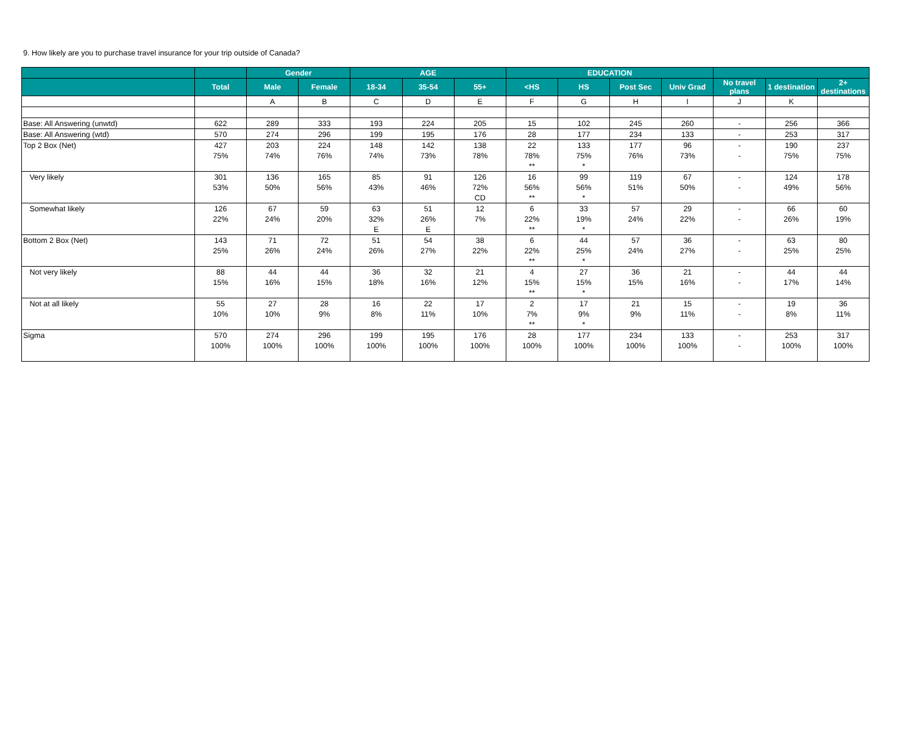9. How likely are you to purchase travel insurance for your trip outside of Canada?
| | | Gender | | AGE | | | EDUCATION | | | | | | |
| --- | --- | --- | --- | --- | --- | --- | --- | --- | --- | --- | --- | --- | --- |
| | Total | Male | Female | 18-34 | 35-54 | 55+ | <HS | HS | Post Sec | Univ Grad | No travel plans | 1 destination | 2+ destinations |
| | | A | B | C | D | E | F | G | H | I | J | K | |
| Base: All Answering (unwtd) | 622 | 289 | 333 | 193 | 224 | 205 | 15 | 102 | 245 | 260 | - | 256 | 366 |
| Base: All Answering (wtd) | 570 | 274 | 296 | 199 | 195 | 176 | 28 | 177 | 234 | 133 | - | 253 | 317 |
| Top 2 Box (Net) | 427 | 203 | 224 | 148 | 142 | 138 | 22 | 133 | 177 | 96 | - | 190 | 237 |
| | 75% | 74% | 76% | 74% | 73% | 78% | 78% | 75% | 76% | 73% | - | 75% | 75% |
| | | | | | | | ** | * | | | | | |
| Very likely | 301 | 136 | 165 | 85 | 91 | 126 | 16 | 99 | 119 | 67 | - | 124 | 178 |
| | 53% | 50% | 56% | 43% | 46% | 72% | 56% | 56% | 51% | 50% | - | 49% | 56% |
| | | | | | | CD | ** | * | | | | | |
| Somewhat likely | 126 | 67 | 59 | 63 | 51 | 12 | 6 | 33 | 57 | 29 | - | 66 | 60 |
| | 22% | 24% | 20% | 32% | 26% | 7% | 22% | 19% | 24% | 22% | - | 26% | 19% |
| | | | | E | E | | ** | * | | | | | |
| Bottom 2 Box (Net) | 143 | 71 | 72 | 51 | 54 | 38 | 6 | 44 | 57 | 36 | - | 63 | 80 |
| | 25% | 26% | 24% | 26% | 27% | 22% | 22% | 25% | 24% | 27% | - | 25% | 25% |
| | | | | | | | ** | * | | | | | |
| Not very likely | 88 | 44 | 44 | 36 | 32 | 21 | 4 | 27 | 36 | 21 | - | 44 | 44 |
| | 15% | 16% | 15% | 18% | 16% | 12% | 15% | 15% | 15% | 16% | - | 17% | 14% |
| | | | | | | | ** | * | | | | | |
| Not at all likely | 55 | 27 | 28 | 16 | 22 | 17 | 2 | 17 | 21 | 15 | - | 19 | 36 |
| | 10% | 10% | 9% | 8% | 11% | 10% | 7% | 9% | 9% | 11% | - | 8% | 11% |
| | | | | | | | ** | * | | | | | |
| Sigma | 570 | 274 | 296 | 199 | 195 | 176 | 28 | 177 | 234 | 133 | - | 253 | 317 |
| | 100% | 100% | 100% | 100% | 100% | 100% | 100% | 100% | 100% | 100% | - | 100% | 100% |